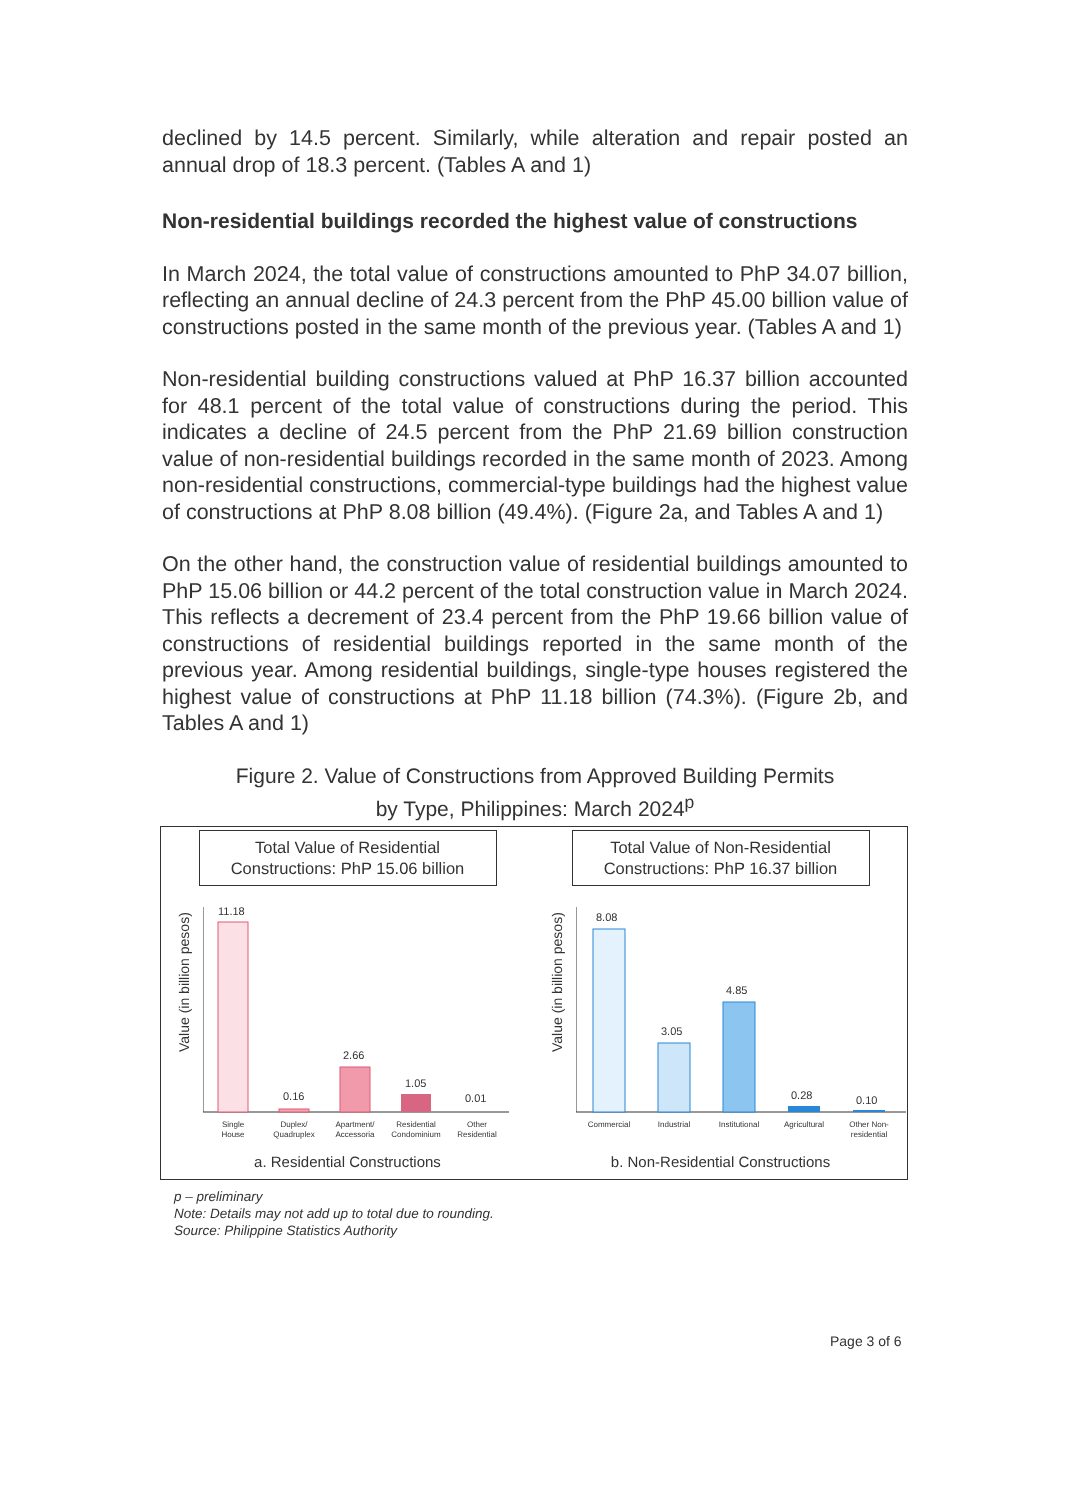declined by 14.5 percent. Similarly, while alteration and repair posted an annual drop of 18.3 percent. (Tables A and 1)
Non-residential buildings recorded the highest value of constructions
In March 2024, the total value of constructions amounted to PhP 34.07 billion, reflecting an annual decline of 24.3 percent from the PhP 45.00 billion value of constructions posted in the same month of the previous year. (Tables A and 1)
Non-residential building constructions valued at PhP 16.37 billion accounted for 48.1 percent of the total value of constructions during the period. This indicates a decline of 24.5 percent from the PhP 21.69 billion construction value of non-residential buildings recorded in the same month of 2023. Among non-residential constructions, commercial-type buildings had the highest value of constructions at PhP 8.08 billion (49.4%). (Figure 2a, and Tables A and 1)
On the other hand, the construction value of residential buildings amounted to PhP 15.06 billion or 44.2 percent of the total construction value in March 2024. This reflects a decrement of 23.4 percent from the PhP 19.66 billion value of constructions of residential buildings reported in the same month of the previous year. Among residential buildings, single-type houses registered the highest value of constructions at PhP 11.18 billion (74.3%). (Figure 2b, and Tables A and 1)
Figure 2. Value of Constructions from Approved Building Permits
by Type, Philippines: March 2024<sup>p</sup>
Total Value of Residential
Constructions: PhP 15.06 billion
Value (in billion pesos)
11.18
0.16
2.66
1.05
0.01
Single
House
Duplex/
Quadruplex
Apartment/
Accessoria
Residential
Condominium
Other
Residential
a. Residential Constructions
Total Value of Non-Residential
Constructions: PhP 16.37 billion
Value (in billion pesos)
8.08
3.05
4.85
0.28
0.10
Commercial
Industrial
Institutional
Agricultural
Other Non-
residential
b. Non-Residential Constructions
p – preliminary
Note: Details may not add up to total due to rounding.
Source: Philippine Statistics Authority
Page 3 of 6